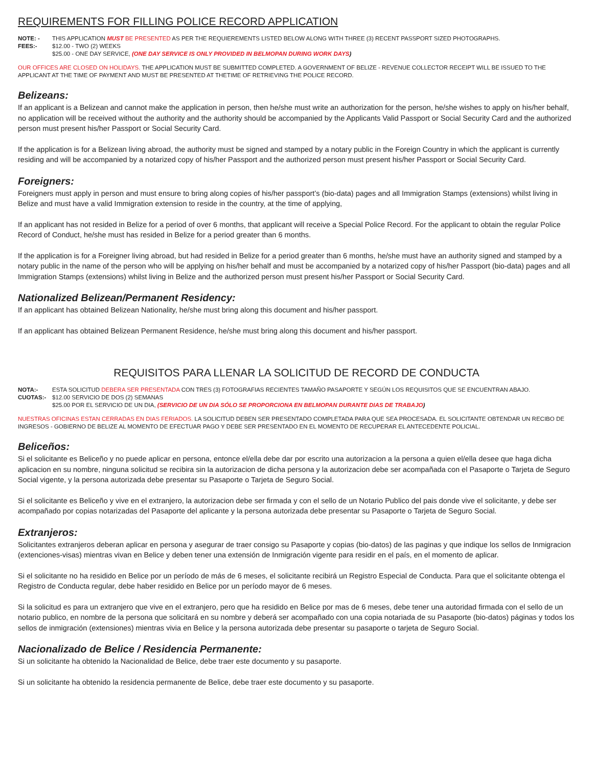REQUIREMENTS FOR FILLING POLICE RECORD APPLICATION
NOTE: - THIS APPLICATION MUST BE PRESENTED AS PER THE REQUIEREMENTS LISTED BELOW ALONG WITH THREE (3) RECENT PASSPORT SIZED PHOTOGRAPHS.
FEES:- $12.00 - TWO (2) WEEKS
$25.00 - ONE DAY SERVICE, (ONE DAY SERVICE IS ONLY PROVIDED IN BELMOPAN DURING WORK DAYS)
OUR OFFICES ARE CLOSED ON HOLIDAYS. THE APPLICATION MUST BE SUBMITTED COMPLETED. A GOVERNMENT OF BELIZE - REVENUE COLLECTOR RECEIPT WILL BE ISSUED TO THE APPLICANT AT THE TIME OF PAYMENT AND MUST BE PRESENTED AT THETIME OF RETRIEVING THE POLICE RECORD.
Belizeans:
If an applicant is a Belizean and cannot make the application in person, then he/she must write an authorization for the person, he/she wishes to apply on his/her behalf, no application will be received without the authority and the authority should be accompanied by the Applicants Valid Passport or Social Security Card and the authorized person must present his/her Passport or Social Security Card.
If the application is for a Belizean living abroad, the authority must be signed and stamped by a notary public in the Foreign Country in which the applicant is currently residing and will be accompanied by a notarized copy of his/her Passport and the authorized person must present his/her Passport or Social Security Card.
Foreigners:
Foreigners must apply in person and must ensure to bring along copies of his/her passport’s (bio-data) pages and all Immigration Stamps (extensions) whilst living in Belize and must have a valid Immigration extension to reside in the country, at the time of applying,
If an applicant has not resided in Belize for a period of over 6 months, that applicant will receive a Special Police Record. For the applicant to obtain the regular Police Record of Conduct, he/she must has resided in Belize for a period greater than 6 months.
If the application is for a Foreigner living abroad, but had resided in Belize for a period greater than 6 months, he/she must have an authority signed and stamped by a notary public in the name of the person who will be applying on his/her behalf and must be accompanied by a notarized copy of his/her Passport (bio-data) pages and all Immigration Stamps (extensions) whilst living in Belize and the authorized person must present his/her Passport or Social Security Card.
Nationalized Belizean/Permanent Residency:
If an applicant has obtained Belizean Nationality, he/she must bring along this document and his/her passport.
If an applicant has obtained Belizean Permanent Residence, he/she must bring along this document and his/her passport.
REQUISITOS PARA LLENAR LA SOLICITUD DE RECORD DE CONDUCTA
NOTA:- ESTA SOLICITUD DEBERA SER PRESENTADA CON TRES (3) FOTOGRAFIAS RECIENTES TAMAÑO PASAPORTE Y SEGÚN LOS REQUISITOS QUE SE ENCUENTRAN ABAJO.
CUOTAS:- $12.00 SERVICIO DE DOS (2) SEMANAS
$25.00 POR EL SERVICIO DE UN DIA, (SERVICIO DE UN DIA SÓLO SE PROPORCIONA EN BELMOPAN DURANTE DIAS DE TRABAJO)
NUESTRAS OFICINAS ESTAN CERRADAS EN DIAS FERIADOS. LA SOLICITUD DEBEN SER PRESENTADO COMPLETADA PARA QUE SEA PROCESADA. EL SOLICITANTE OBTENDAR UN RECIBO DE INGRESOS - GOBIERNO DE BELIZE AL MOMENTO DE EFECTUAR PAGO Y DEBE SER PRESENTADO EN EL MOMENTO DE RECUPERAR EL ANTECEDENTE POLICIAL.
Beliceños:
Si el solicitante es Beliceño y no puede aplicar en persona, entonce el/ella debe dar por escrito una autorizacion a la persona a quien el/ella desee que haga dicha aplicacion en su nombre, ninguna solicitud se recibira sin la autorizacion de dicha persona y la autorizacion debe ser acompañada con el Pasaporte o Tarjeta de Seguro Social vigente, y la persona autorizada debe presentar su Pasaporte o Tarjeta de Seguro Social.
Si el solicitante es Beliceño y vive en el extranjero, la autorizacion debe ser firmada y con el sello de un Notario Publico del pais donde vive el solicitante, y debe ser acompañado por copias notarizadas del Pasaporte del aplicante y la persona autorizada debe presentar su Pasaporte o Tarjeta de Seguro Social.
Extranjeros:
Solicitantes extranjeros deberan aplicar en persona y asegurar de traer consigo su Pasaporte y copias (bio-datos) de las paginas y que indique los sellos de Inmigracion (extenciones-visas) mientras vivan en Belice y deben tener una extensión de Inmigración vigente para residir en el país, en el momento de aplicar.
Si el solicitante no ha residido en Belice por un período de más de 6 meses, el solicitante recibirá un Registro Especial de Conducta. Para que el solicitante obtenga el Registro de Conducta regular, debe haber residido en Belice por un período mayor de 6 meses.
Si la solicitud es para un extranjero que vive en el extranjero, pero que ha residido en Belice por mas de 6 meses, debe tener una autoridad firmada con el sello de un notario publico, en nombre de la persona que solicitará en su nombre y deberá ser acompañado con una copia notariada de su Pasaporte (bio-datos) páginas y todos los sellos de inmigración (extensiones) mientras vivia en Belice y la persona autorizada debe presentar su pasaporte o tarjeta de Seguro Social.
Nacionalizado de Belice / Residencia Permanente:
Si un solicitante ha obtenido la Nacionalidad de Belice, debe traer este documento y su pasaporte.
Si un solicitante ha obtenido la residencia permanente de Belice, debe traer este documento y su pasaporte.